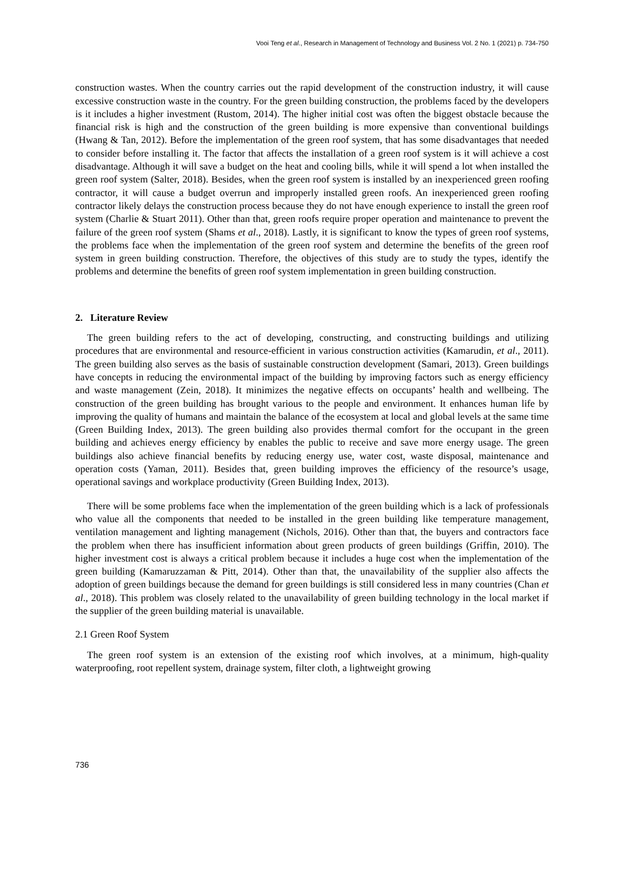Vooi Teng et al., Research in Management of Technology and Business Vol. 2 No. 1 (2021) p. 734-750
construction wastes. When the country carries out the rapid development of the construction industry, it will cause excessive construction waste in the country. For the green building construction, the problems faced by the developers is it includes a higher investment (Rustom, 2014). The higher initial cost was often the biggest obstacle because the financial risk is high and the construction of the green building is more expensive than conventional buildings (Hwang & Tan, 2012). Before the implementation of the green roof system, that has some disadvantages that needed to consider before installing it. The factor that affects the installation of a green roof system is it will achieve a cost disadvantage. Although it will save a budget on the heat and cooling bills, while it will spend a lot when installed the green roof system (Salter, 2018). Besides, when the green roof system is installed by an inexperienced green roofing contractor, it will cause a budget overrun and improperly installed green roofs. An inexperienced green roofing contractor likely delays the construction process because they do not have enough experience to install the green roof system (Charlie & Stuart 2011). Other than that, green roofs require proper operation and maintenance to prevent the failure of the green roof system (Shams et al., 2018). Lastly, it is significant to know the types of green roof systems, the problems face when the implementation of the green roof system and determine the benefits of the green roof system in green building construction. Therefore, the objectives of this study are to study the types, identify the problems and determine the benefits of green roof system implementation in green building construction.
2. Literature Review
The green building refers to the act of developing, constructing, and constructing buildings and utilizing procedures that are environmental and resource-efficient in various construction activities (Kamarudin, et al., 2011). The green building also serves as the basis of sustainable construction development (Samari, 2013). Green buildings have concepts in reducing the environmental impact of the building by improving factors such as energy efficiency and waste management (Zein, 2018). It minimizes the negative effects on occupants’ health and wellbeing. The construction of the green building has brought various to the people and environment. It enhances human life by improving the quality of humans and maintain the balance of the ecosystem at local and global levels at the same time (Green Building Index, 2013). The green building also provides thermal comfort for the occupant in the green building and achieves energy efficiency by enables the public to receive and save more energy usage. The green buildings also achieve financial benefits by reducing energy use, water cost, waste disposal, maintenance and operation costs (Yaman, 2011). Besides that, green building improves the efficiency of the resource’s usage, operational savings and workplace productivity (Green Building Index, 2013).
There will be some problems face when the implementation of the green building which is a lack of professionals who value all the components that needed to be installed in the green building like temperature management, ventilation management and lighting management (Nichols, 2016). Other than that, the buyers and contractors face the problem when there has insufficient information about green products of green buildings (Griffin, 2010). The higher investment cost is always a critical problem because it includes a huge cost when the implementation of the green building (Kamaruzzaman & Pitt, 2014). Other than that, the unavailability of the supplier also affects the adoption of green buildings because the demand for green buildings is still considered less in many countries (Chan et al., 2018). This problem was closely related to the unavailability of green building technology in the local market if the supplier of the green building material is unavailable.
2.1 Green Roof System
The green roof system is an extension of the existing roof which involves, at a minimum, high-quality waterproofing, root repellent system, drainage system, filter cloth, a lightweight growing
736